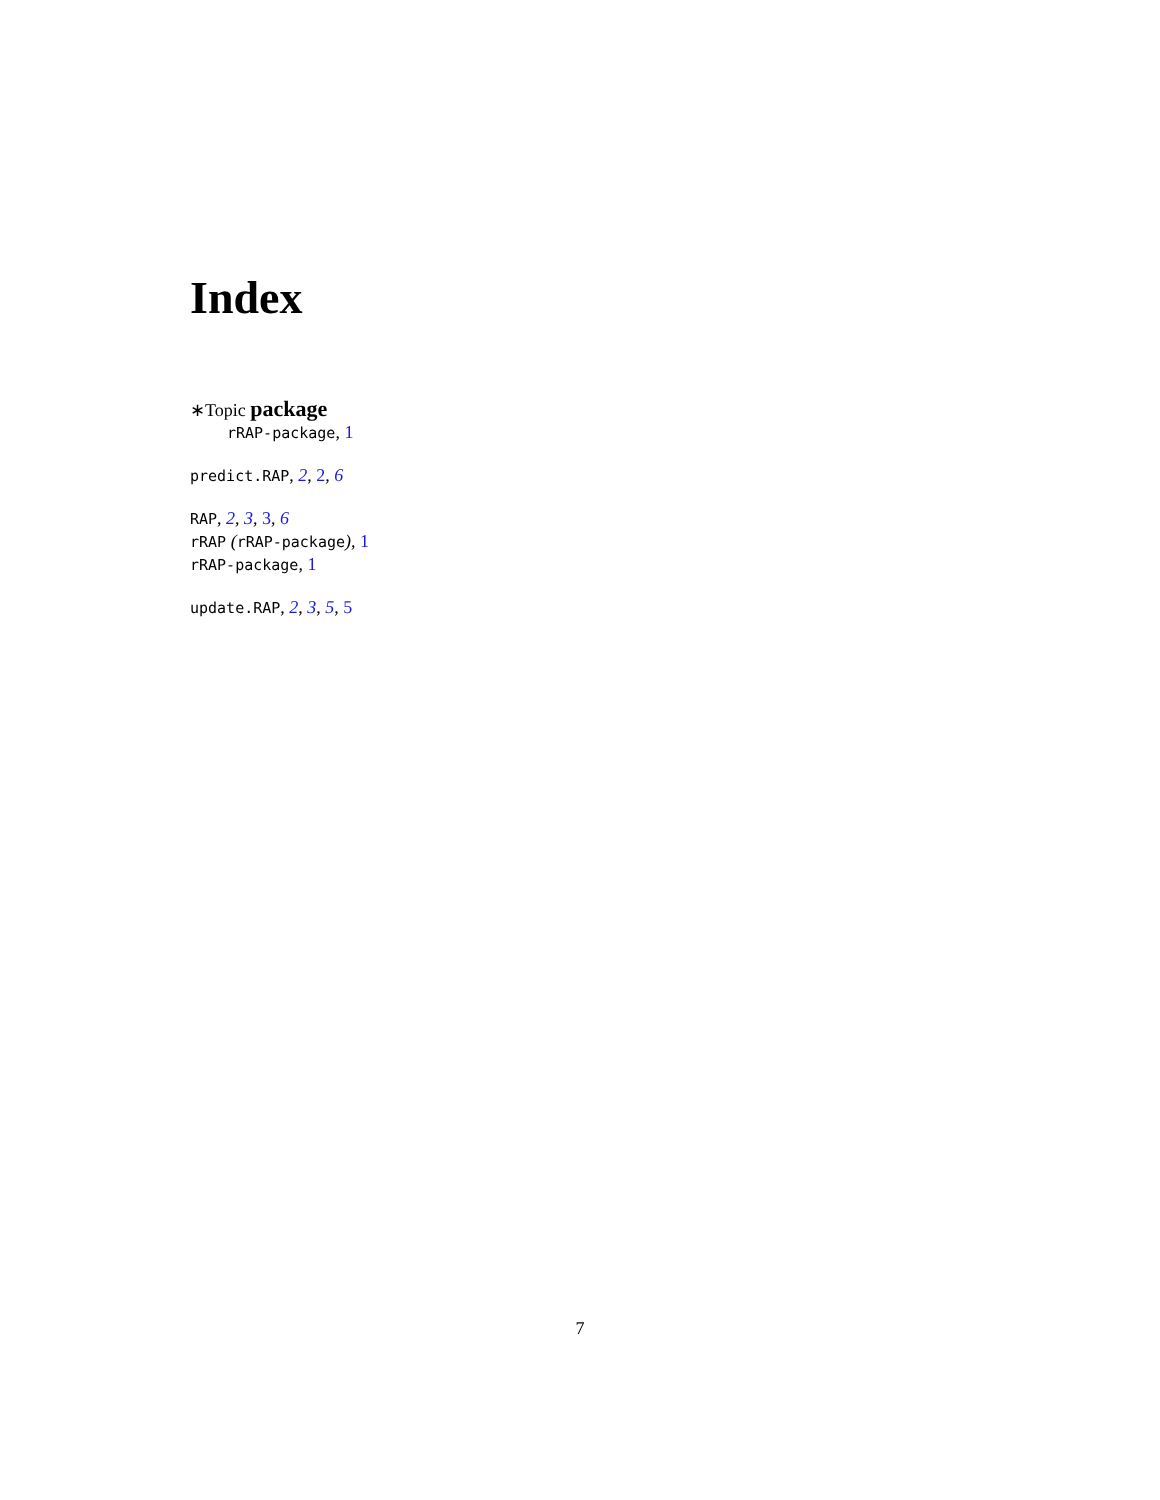Index
∗Topic package
rRAP-package, 1
predict.RAP, 2, 2, 6
RAP, 2, 3, 3, 6
rRAP (rRAP-package), 1
rRAP-package, 1
update.RAP, 2, 3, 5, 5
7